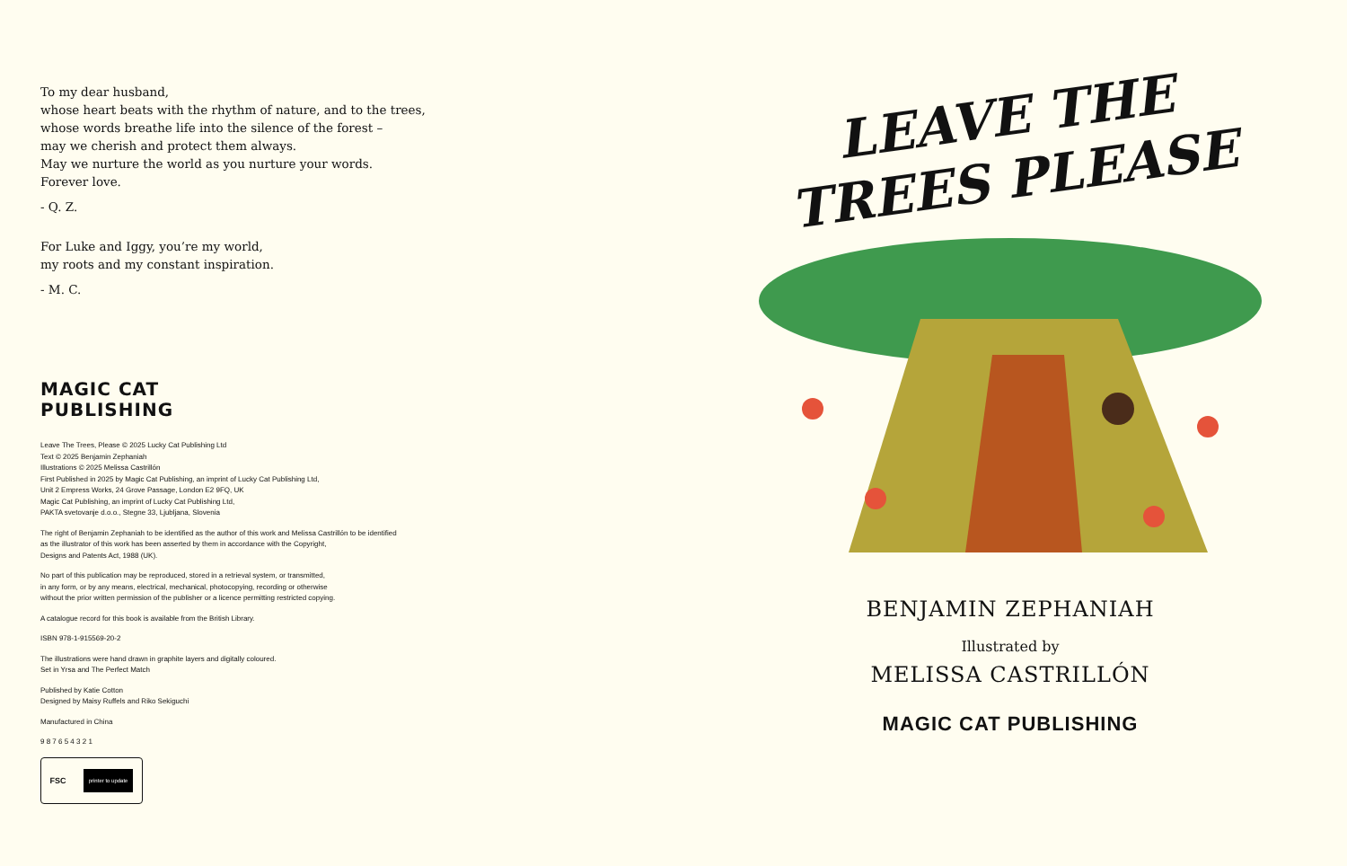To my dear husband,
whose heart beats with the rhythm of nature, and to the trees,
whose words breathe life into the silence of the forest –
may we cherish and protect them always.
May we nurture the world as you nurture your words.
Forever love.
- Q. Z.
For Luke and Iggy, you’re my world,
my roots and my constant inspiration.
- M. C.
MAGIC CAT
PUBLISHING
Leave The Trees, Please © 2025 Lucky Cat Publishing Ltd
Text © 2025 Benjamin Zephaniah
Illustrations © 2025 Melissa Castrillón
First Published in 2025 by Magic Cat Publishing, an imprint of Lucky Cat Publishing Ltd,
Unit 2 Empress Works, 24 Grove Passage, London E2 9FQ, UK
Magic Cat Publishing, an imprint of Lucky Cat Publishing Ltd,
PAKTA svetovanje d.o.o., Stegne 33, Ljubljana, Slovenia
The right of Benjamin Zephaniah to be identified as the author of this work and Melissa Castrillón to be identified
as the illustrator of this work has been asserted by them in accordance with the Copyright,
Designs and Patents Act, 1988 (UK).
No part of this publication may be reproduced, stored in a retrieval system, or transmitted,
in any form, or by any means, electrical, mechanical, photocopying, recording or otherwise
without the prior written permission of the publisher or a licence permitting restricted copying.
A catalogue record for this book is available from the British Library.
ISBN 978-1-915569-20-2
The illustrations were hand drawn in graphite layers and digitally coloured.
Set in Yrsa and The Perfect Match
Published by Katie Cotton
Designed by Maisy Ruffels and Riko Sekiguchi
Manufactured in China
9 8 7 6 5 4 3 2 1
FSC printer to update
LEAVE THE
TREES PLEASE
BENJAMIN ZEPHANIAH
Illustrated by
MELISSA CASTRILLÓN
MAGIC CAT PUBLISHING